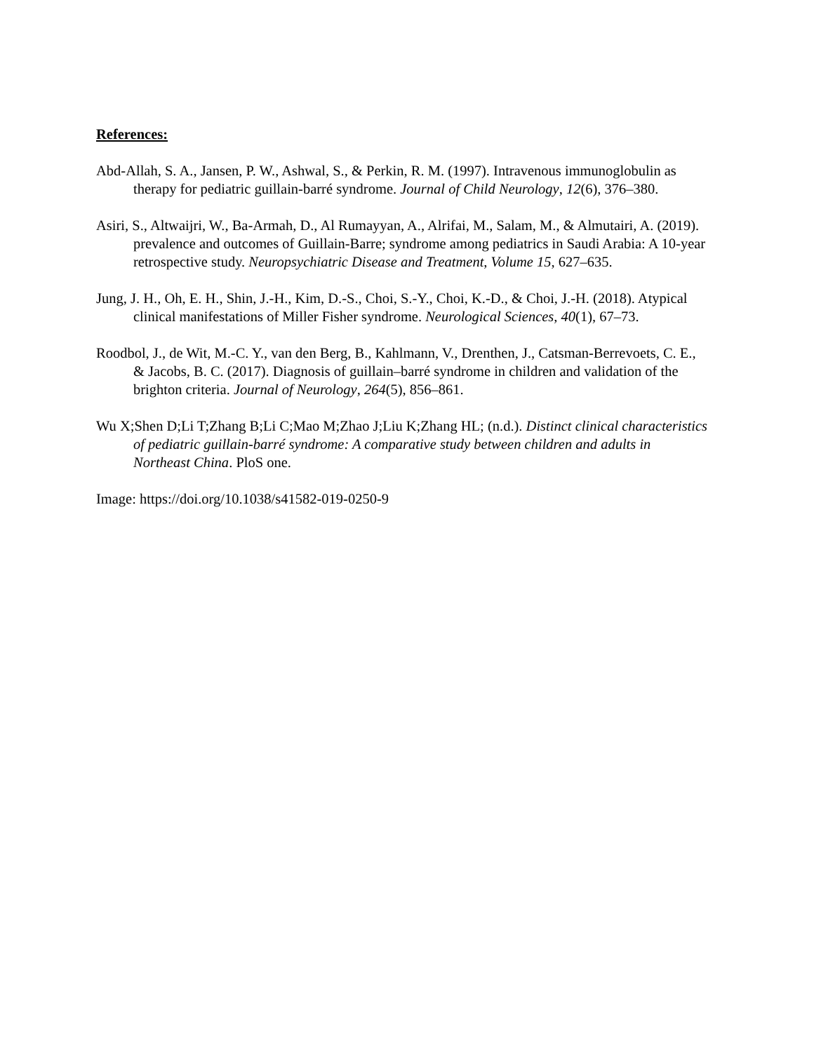References:
Abd-Allah, S. A., Jansen, P. W., Ashwal, S., & Perkin, R. M. (1997). Intravenous immunoglobulin as therapy for pediatric guillain-barré syndrome. Journal of Child Neurology, 12(6), 376–380.
Asiri, S., Altwaijri, W., Ba-Armah, D., Al Rumayyan, A., Alrifai, M., Salam, M., & Almutairi, A. (2019). prevalence and outcomes of Guillain-Barre; syndrome among pediatrics in Saudi Arabia: A 10-year retrospective study. Neuropsychiatric Disease and Treatment, Volume 15, 627–635.
Jung, J. H., Oh, E. H., Shin, J.-H., Kim, D.-S., Choi, S.-Y., Choi, K.-D., & Choi, J.-H. (2018). Atypical clinical manifestations of Miller Fisher syndrome. Neurological Sciences, 40(1), 67–73.
Roodbol, J., de Wit, M.-C. Y., van den Berg, B., Kahlmann, V., Drenthen, J., Catsman-Berrevoets, C. E., & Jacobs, B. C. (2017). Diagnosis of guillain–barré syndrome in children and validation of the brighton criteria. Journal of Neurology, 264(5), 856–861.
Wu X;Shen D;Li T;Zhang B;Li C;Mao M;Zhao J;Liu K;Zhang HL; (n.d.). Distinct clinical characteristics of pediatric guillain-barré syndrome: A comparative study between children and adults in Northeast China. PloS one.
Image: https://doi.org/10.1038/s41582-019-0250-9